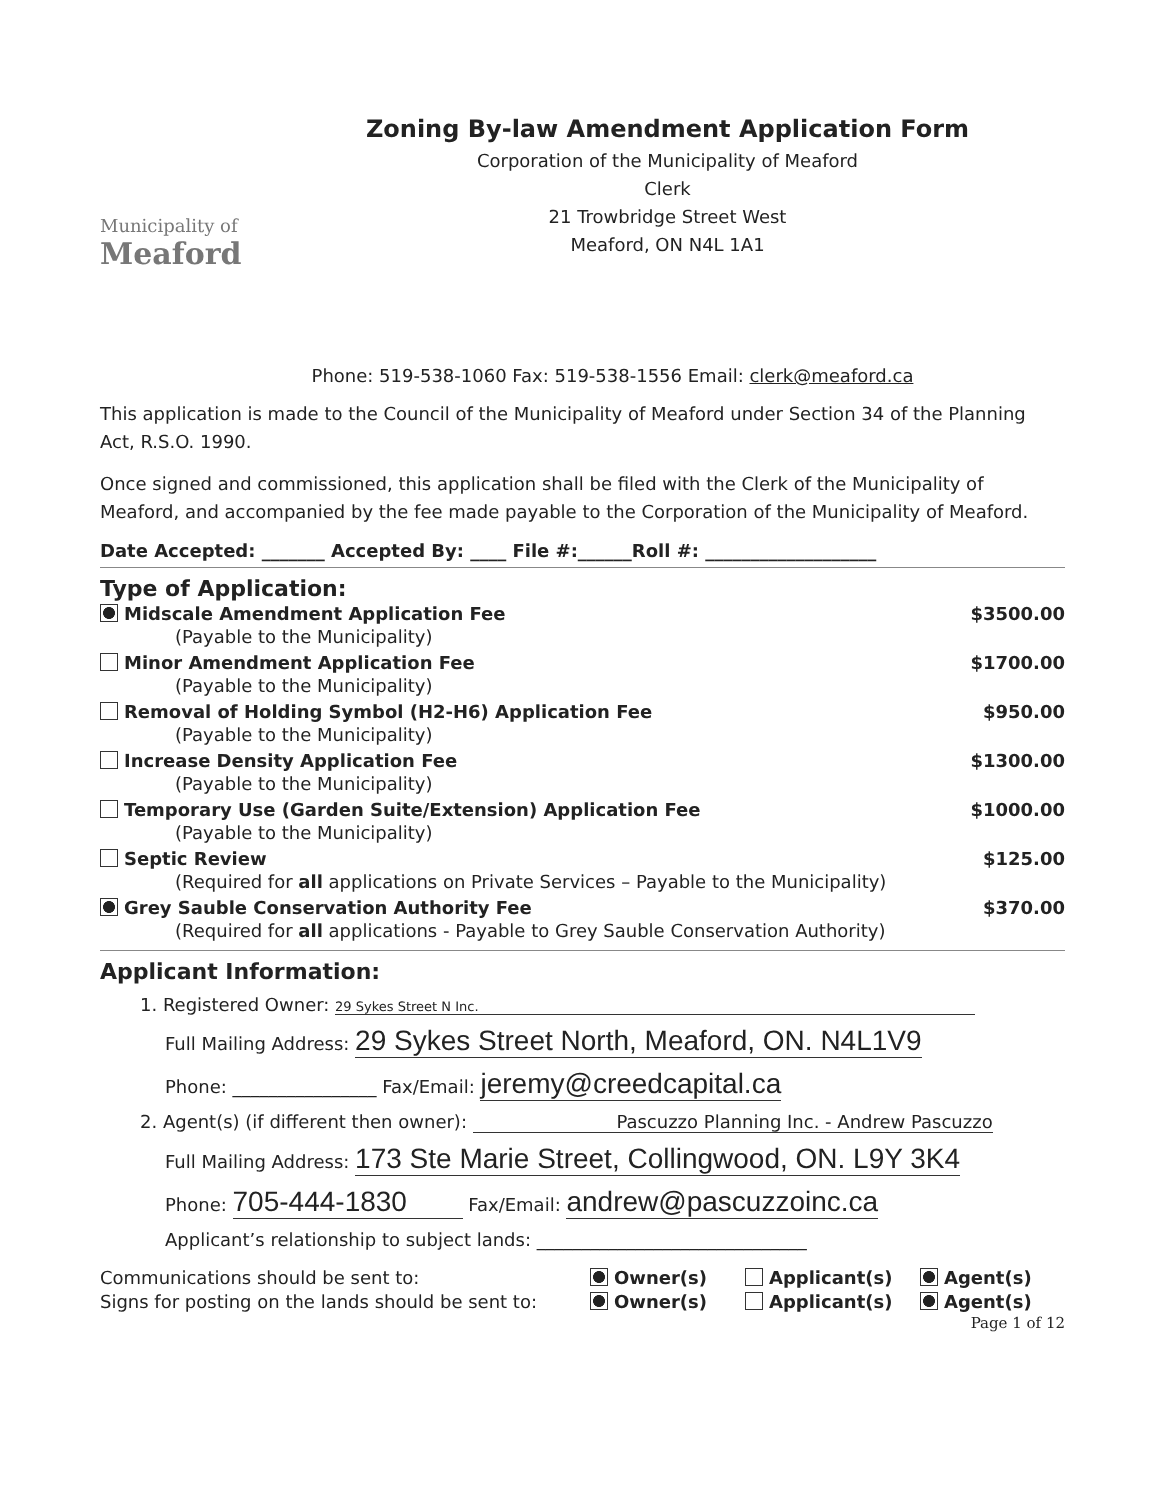Municipality of
Meaford
Zoning By-law Amendment Application Form
Corporation of the Municipality of Meaford
Clerk
21 Trowbridge Street West
Meaford, ON N4L 1A1
Phone: 519-538-1060 Fax: 519-538-1556 Email: clerk@meaford.ca
This application is made to the Council of the Municipality of Meaford under Section 34 of the Planning Act, R.S.O. 1990.
Once signed and commissioned, this application shall be filed with the Clerk of the Municipality of Meaford, and accompanied by the fee made payable to the Corporation of the Municipality of Meaford.
Date Accepted: _______ Accepted By: ____ File #:______Roll #: ___________________
Type of Application:
Midscale Amendment Application Fee $3500.00
(Payable to the Municipality)
Minor Amendment Application Fee $1700.00
(Payable to the Municipality)
Removal of Holding Symbol (H2-H6) Application Fee $950.00
(Payable to the Municipality)
Increase Density Application Fee $1300.00
(Payable to the Municipality)
Temporary Use (Garden Suite/Extension) Application Fee $1000.00
(Payable to the Municipality)
Septic Review $125.00
(Required for all applications on Private Services – Payable to the Municipality)
Grey Sauble Conservation Authority Fee $370.00
(Required for all applications - Payable to Grey Sauble Conservation Authority)
Applicant Information:
1. Registered Owner: 29 Sykes Street N Inc.
Full Mailing Address: 29 Sykes Street North, Meaford, ON. N4L1V9
Phone: ________________ Fax/Email: jeremy@creedcapital.ca
2. Agent(s) (if different then owner): Pascuzzo Planning Inc. - Andrew Pascuzzo
Full Mailing Address: 173 Ste Marie Street, Collingwood, ON. L9Y 3K4
Phone: 705-444-1830 Fax/Email: andrew@pascuzzoinc.ca
Applicant’s relationship to subject lands: ______________________________
Communications should be sent to: Owner(s) Applicant(s) Agent(s) Signs for posting on the lands should be sent to: Owner(s) Applicant(s) Agent(s)
Page 1 of 12